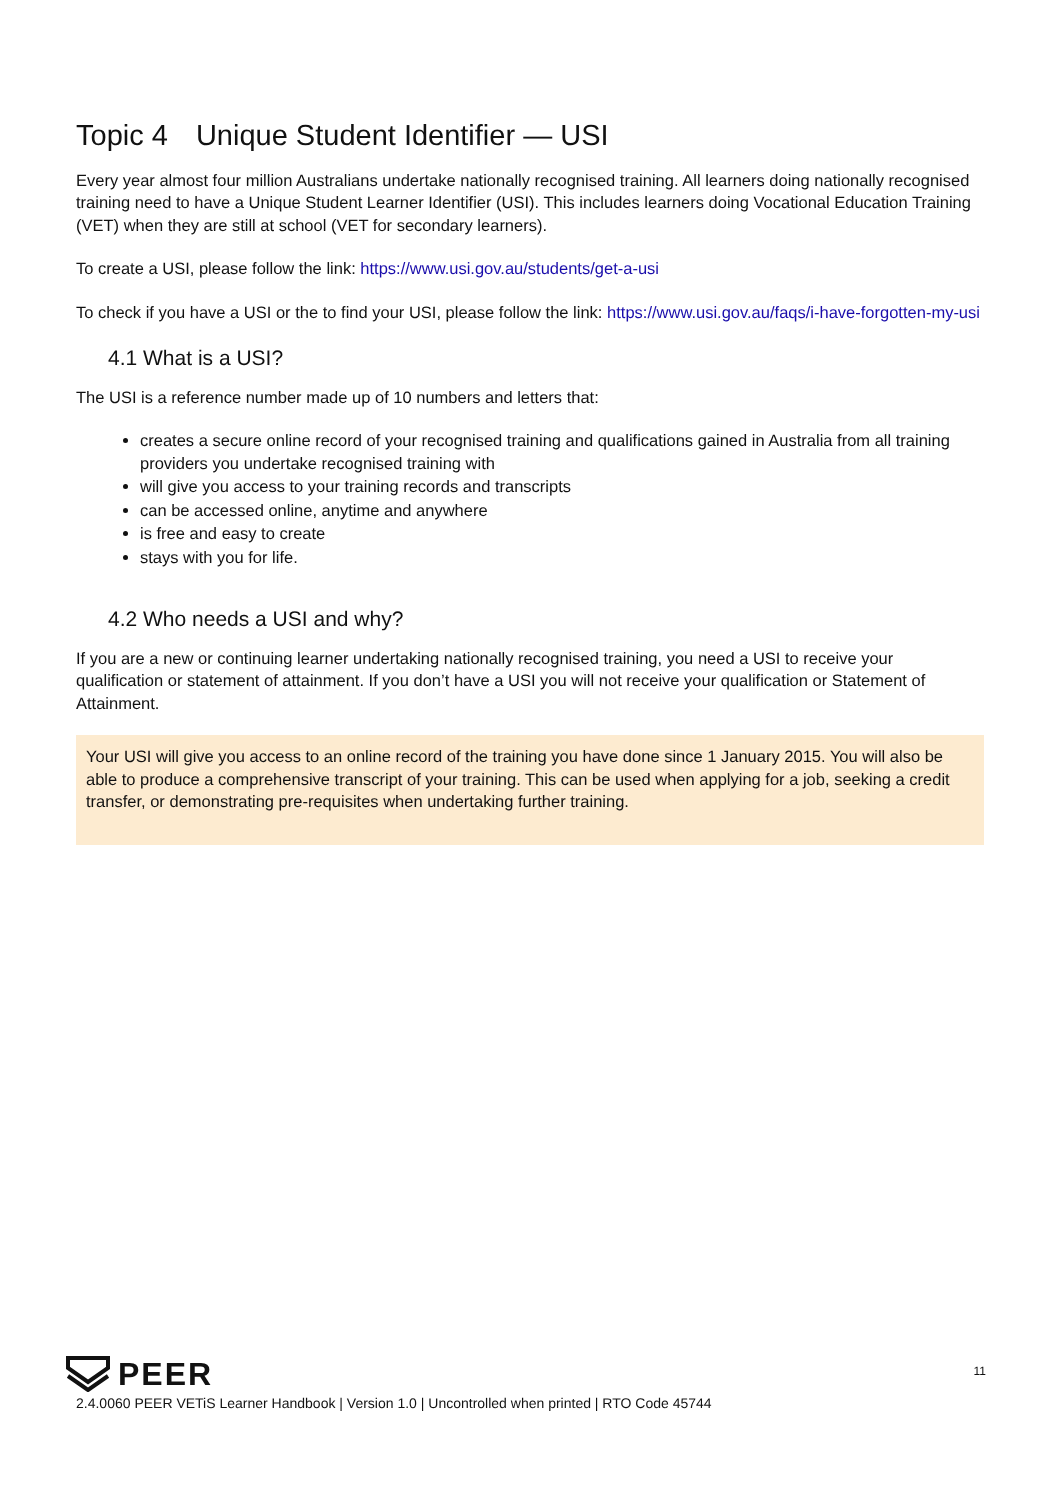Topic 4 Unique Student Identifier — USI
Every year almost four million Australians undertake nationally recognised training. All learners doing nationally recognised training need to have a Unique Student Learner Identifier (USI). This includes learners doing Vocational Education Training (VET) when they are still at school (VET for secondary learners).
To create a USI, please follow the link: https://www.usi.gov.au/students/get-a-usi
To check if you have a USI or the to find your USI, please follow the link: https://www.usi.gov.au/faqs/i-have-forgotten-my-usi
4.1 What is a USI?
The USI is a reference number made up of 10 numbers and letters that:
creates a secure online record of your recognised training and qualifications gained in Australia from all training providers you undertake recognised training with
will give you access to your training records and transcripts
can be accessed online, anytime and anywhere
is free and easy to create
stays with you for life.
4.2 Who needs a USI and why?
If you are a new or continuing learner undertaking nationally recognised training, you need a USI to receive your qualification or statement of attainment. If you don’t have a USI you will not receive your qualification or Statement of Attainment.
Your USI will give you access to an online record of the training you have done since 1 January 2015. You will also be able to produce a comprehensive transcript of your training. This can be used when applying for a job, seeking a credit transfer, or demonstrating pre-requisites when undertaking further training.
11
PEER
2.4.0060 PEER VETiS Learner Handbook | Version 1.0 | Uncontrolled when printed | RTO Code 45744